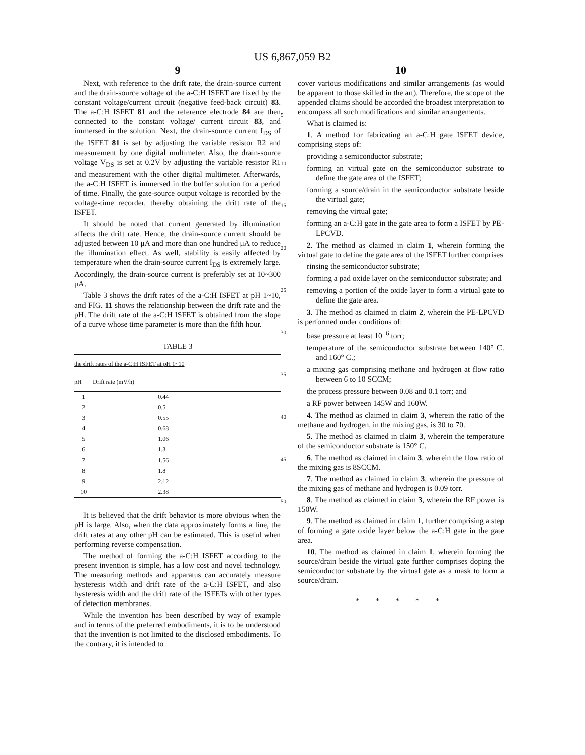US 6,867,059 B2
9
Next, with reference to the drift rate, the drain-source current and the drain-source voltage of the a-C:H ISFET are fixed by the constant voltage/current circuit (negative feed-back circuit) 83. The a-C:H ISFET 81 and the reference electrode 84 are then connected to the constant voltage/ current circuit 83, and immersed in the solution. Next, the drain-source current I<sub>DS</sub> of the ISFET 81 is set by adjusting the variable resistor R2 and measurement by one digital multimeter. Also, the drain-source voltage V<sub>DS</sub> is set at 0.2V by adjusting the variable resistor R1 and measurement with the other digital multimeter. Afterwards, the a-C:H ISFET is immersed in the buffer solution for a period of time. Finally, the gate-source output voltage is recorded by the voltage-time recorder, thereby obtaining the drift rate of the ISFET.
It should be noted that current generated by illumination affects the drift rate. Hence, the drain-source current should be adjusted between 10 μA and more than one hundred μA to reduce the illumination effect. As well, stability is easily affected by temperature when the drain-source current I<sub>DS</sub> is extremely large. Accordingly, the drain-source current is preferably set at 10~300 μA.
Table 3 shows the drift rates of the a-C:H ISFET at pH 1~10, and FIG. 11 shows the relationship between the drift rate and the pH. The drift rate of the a-C:H ISFET is obtained from the slope of a curve whose time parameter is more than the fifth hour.
TABLE 3
| the drift rates of the a-C:H ISFET at pH 1~10 | |
| --- | --- |
| pH | Drift rate (mV/h) |
| 1 | 0.44 |
| 2 | 0.5 |
| 3 | 0.55 |
| 4 | 0.68 |
| 5 | 1.06 |
| 6 | 1.3 |
| 7 | 1.56 |
| 8 | 1.8 |
| 9 | 2.12 |
| 10 | 2.38 |
It is believed that the drift behavior is more obvious when the pH is large. Also, when the data approximately forms a line, the drift rates at any other pH can be estimated. This is useful when performing reverse compensation.
The method of forming the a-C:H ISFET according to the present invention is simple, has a low cost and novel technology. The measuring methods and apparatus can accurately measure hysteresis width and drift rate of the a-C:H ISFET, and also hysteresis width and the drift rate of the ISFETs with other types of detection membranes.
While the invention has been described by way of example and in terms of the preferred embodiments, it is to be understood that the invention is not limited to the disclosed embodiments. To the contrary, it is intended to
5
10
15
20
25
30
35
40
45
50
10
cover various modifications and similar arrangements (as would be apparent to those skilled in the art). Therefore, the scope of the appended claims should be accorded the broadest interpretation to encompass all such modifications and similar arrangements.
What is claimed is:
1. A method for fabricating an a-C:H gate ISFET device, comprising steps of:
providing a semiconductor substrate;
forming an virtual gate on the semiconductor substrate to define the gate area of the ISFET;
forming a source/drain in the semiconductor substrate beside the virtual gate;
removing the virtual gate;
forming an a-C:H gate in the gate area to form a ISFET by PE-LPCVD.
2. The method as claimed in claim 1, wherein forming the virtual gate to define the gate area of the ISFET further comprises
rinsing the semiconductor substrate;
forming a pad oxide layer on the semiconductor substrate; and
removing a portion of the oxide layer to form a virtual gate to define the gate area.
3. The method as claimed in claim 2, wherein the PE-LPCVD is performed under conditions of:
base pressure at least 10<sup>−6</sup> torr;
temperature of the semiconductor substrate between 140° C. and 160° C.;
a mixing gas comprising methane and hydrogen at flow ratio between 6 to 10 SCCM;
the process pressure between 0.08 and 0.1 torr; and
a RF power between 145W and 160W.
4. The method as claimed in claim 3, wherein the ratio of the methane and hydrogen, in the mixing gas, is 30 to 70.
5. The method as claimed in claim 3, wherein the temperature of the semiconductor substrate is 150° C.
6. The method as claimed in claim 3, wherein the flow ratio of the mixing gas is 8SCCM.
7. The method as claimed in claim 3, wherein the pressure of the mixing gas of methane and hydrogen is 0.09 torr.
8. The method as claimed in claim 3, wherein the RF power is 150W.
9. The method as claimed in claim 1, further comprising a step of forming a gate oxide layer below the a-C:H gate in the gate area.
10. The method as claimed in claim 1, wherein forming the source/drain beside the virtual gate further comprises doping the semiconductor substrate by the virtual gate as a mask to form a source/drain.
* * * * *